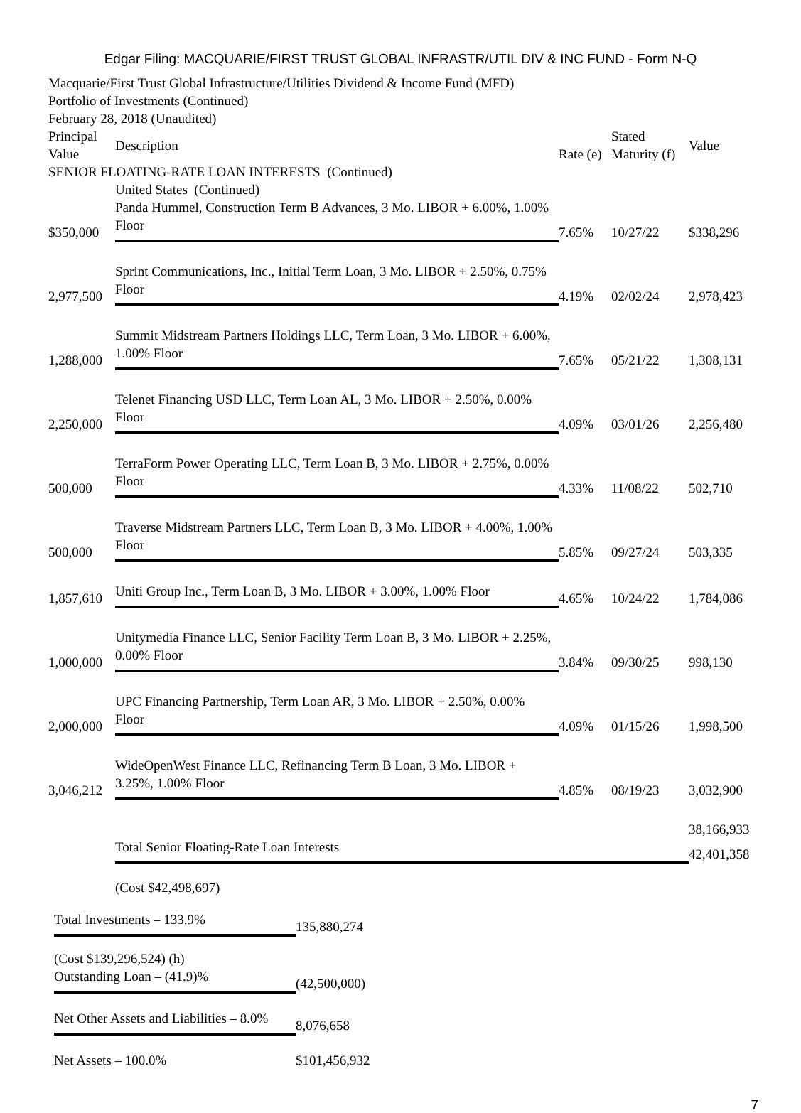Edgar Filing: MACQUARIE/FIRST TRUST GLOBAL INFRASTR/UTIL DIV & INC FUND - Form N-Q
Macquarie/First Trust Global Infrastructure/Utilities Dividend & Income Fund (MFD)
Portfolio of Investments (Continued)
February 28, 2018 (Unaudited)
| Principal Value | Description | Rate (e) | Stated Maturity (f) | Value |
| SENIOR FLOATING-RATE LOAN INTERESTS (Continued) | | | | |
| | United States (Continued) | | | |
| $350,000 | Panda Hummel, Construction Term B Advances, 3 Mo. LIBOR + 6.00%, 1.00% Floor | 7.65% | 10/27/22 | $338,296 |
| 2,977,500 | Sprint Communications, Inc., Initial Term Loan, 3 Mo. LIBOR + 2.50%, 0.75% Floor | 4.19% | 02/02/24 | 2,978,423 |
| 1,288,000 | Summit Midstream Partners Holdings LLC, Term Loan, 3 Mo. LIBOR + 6.00%, 1.00% Floor | 7.65% | 05/21/22 | 1,308,131 |
| 2,250,000 | Telenet Financing USD LLC, Term Loan AL, 3 Mo. LIBOR + 2.50%, 0.00% Floor | 4.09% | 03/01/26 | 2,256,480 |
| 500,000 | TerraForm Power Operating LLC, Term Loan B, 3 Mo. LIBOR + 2.75%, 0.00% Floor | 4.33% | 11/08/22 | 502,710 |
| 500,000 | Traverse Midstream Partners LLC, Term Loan B, 3 Mo. LIBOR + 4.00%, 1.00% Floor | 5.85% | 09/27/24 | 503,335 |
| 1,857,610 | Uniti Group Inc., Term Loan B, 3 Mo. LIBOR + 3.00%, 1.00% Floor | 4.65% | 10/24/22 | 1,784,086 |
| 1,000,000 | Unitymedia Finance LLC, Senior Facility Term Loan B, 3 Mo. LIBOR + 2.25%, 0.00% Floor | 3.84% | 09/30/25 | 998,130 |
| 2,000,000 | UPC Financing Partnership, Term Loan AR, 3 Mo. LIBOR + 2.50%, 0.00% Floor | 4.09% | 01/15/26 | 1,998,500 |
| 3,046,212 | WideOpenWest Finance LLC, Refinancing Term B Loan, 3 Mo. LIBOR + 3.25%, 1.00% Floor | 4.85% | 08/19/23 | 3,032,900 |
| | | | | 38,166,933 |
| | Total Senior Floating-Rate Loan Interests | | | 42,401,358 |
| | (Cost $42,498,697) | | | |
| Total Investments – 133.9% | 135,880,274 |
| (Cost $139,296,524) (h) | |
| Outstanding Loan – (41.9)% | (42,500,000) |
| Net Other Assets and Liabilities – 8.0% | 8,076,658 |
| Net Assets – 100.0% | $101,456,932 |
7